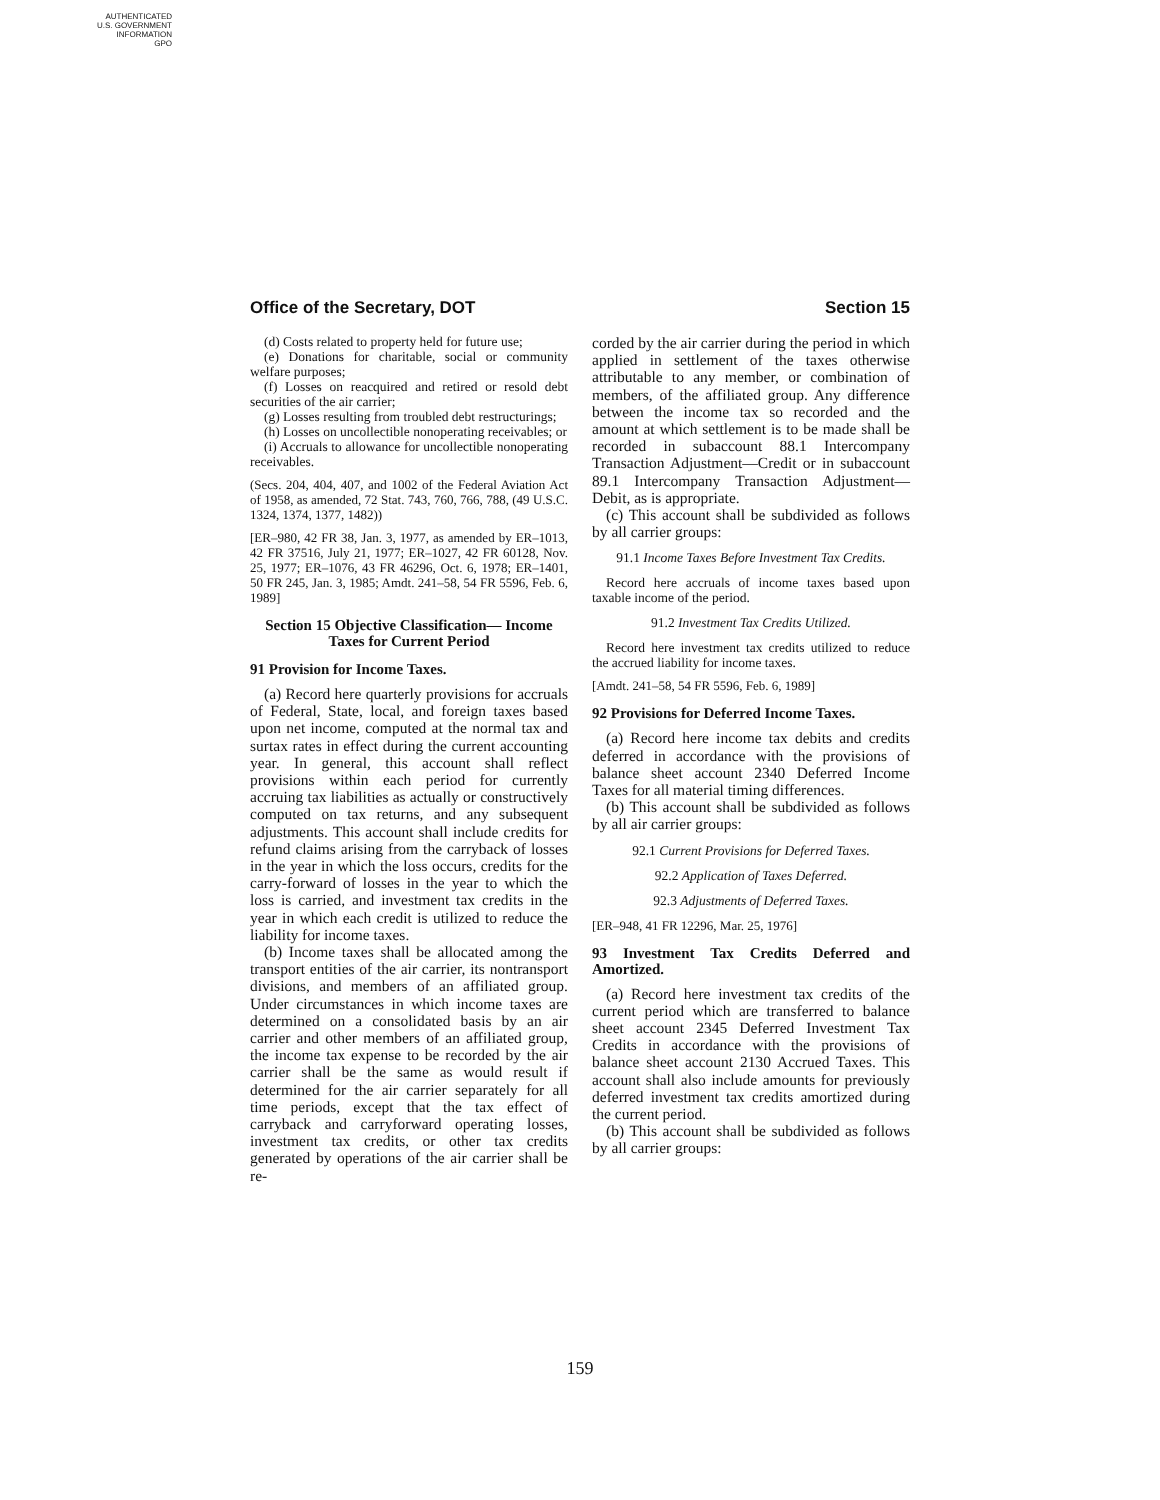AUTHENTICATED
U.S. GOVERNMENT
INFORMATION
GPO
Office of the Secretary, DOT Section 15
(d) Costs related to property held for future use;
(e) Donations for charitable, social or community welfare purposes;
(f) Losses on reacquired and retired or resold debt securities of the air carrier;
(g) Losses resulting from troubled debt restructurings;
(h) Losses on uncollectible nonoperating receivables; or
(i) Accruals to allowance for uncollectible nonoperating receivables.
(Secs. 204, 404, 407, and 1002 of the Federal Aviation Act of 1958, as amended, 72 Stat. 743, 760, 766, 788, (49 U.S.C. 1324, 1374, 1377, 1482))
[ER–980, 42 FR 38, Jan. 3, 1977, as amended by ER–1013, 42 FR 37516, July 21, 1977; ER–1027, 42 FR 60128, Nov. 25, 1977; ER–1076, 43 FR 46296, Oct. 6, 1978; ER–1401, 50 FR 245, Jan. 3, 1985; Amdt. 241–58, 54 FR 5596, Feb. 6, 1989]
Section 15 Objective Classification— Income Taxes for Current Period
91 Provision for Income Taxes.
(a) Record here quarterly provisions for accruals of Federal, State, local, and foreign taxes based upon net income, computed at the normal tax and surtax rates in effect during the current accounting year. In general, this account shall reflect provisions within each period for currently accruing tax liabilities as actually or constructively computed on tax returns, and any subsequent adjustments. This account shall include credits for refund claims arising from the carryback of losses in the year in which the loss occurs, credits for the carry-forward of losses in the year to which the loss is carried, and investment tax credits in the year in which each credit is utilized to reduce the liability for income taxes.
(b) Income taxes shall be allocated among the transport entities of the air carrier, its nontransport divisions, and members of an affiliated group. Under circumstances in which income taxes are determined on a consolidated basis by an air carrier and other members of an affiliated group, the income tax expense to be recorded by the air carrier shall be the same as would result if determined for the air carrier separately for all time periods, except that the tax effect of carryback and carryforward operating losses, investment tax credits, or other tax credits generated by operations of the air carrier shall be re-
corded by the air carrier during the period in which applied in settlement of the taxes otherwise attributable to any member, or combination of members, of the affiliated group. Any difference between the income tax so recorded and the amount at which settlement is to be made shall be recorded in subaccount 88.1 Intercompany Transaction Adjustment—Credit or in subaccount 89.1 Intercompany Transaction Adjustment—Debit, as is appropriate.
(c) This account shall be subdivided as follows by all carrier groups:
91.1 Income Taxes Before Investment Tax Credits.
Record here accruals of income taxes based upon taxable income of the period.
91.2 Investment Tax Credits Utilized.
Record here investment tax credits utilized to reduce the accrued liability for income taxes.
[Amdt. 241–58, 54 FR 5596, Feb. 6, 1989]
92 Provisions for Deferred Income Taxes.
(a) Record here income tax debits and credits deferred in accordance with the provisions of balance sheet account 2340 Deferred Income Taxes for all material timing differences.
(b) This account shall be subdivided as follows by all air carrier groups:
92.1 Current Provisions for Deferred Taxes.
92.2 Application of Taxes Deferred.
92.3 Adjustments of Deferred Taxes.
[ER–948, 41 FR 12296, Mar. 25, 1976]
93 Investment Tax Credits Deferred and Amortized.
(a) Record here investment tax credits of the current period which are transferred to balance sheet account 2345 Deferred Investment Tax Credits in accordance with the provisions of balance sheet account 2130 Accrued Taxes. This account shall also include amounts for previously deferred investment tax credits amortized during the current period.
(b) This account shall be subdivided as follows by all carrier groups:
159